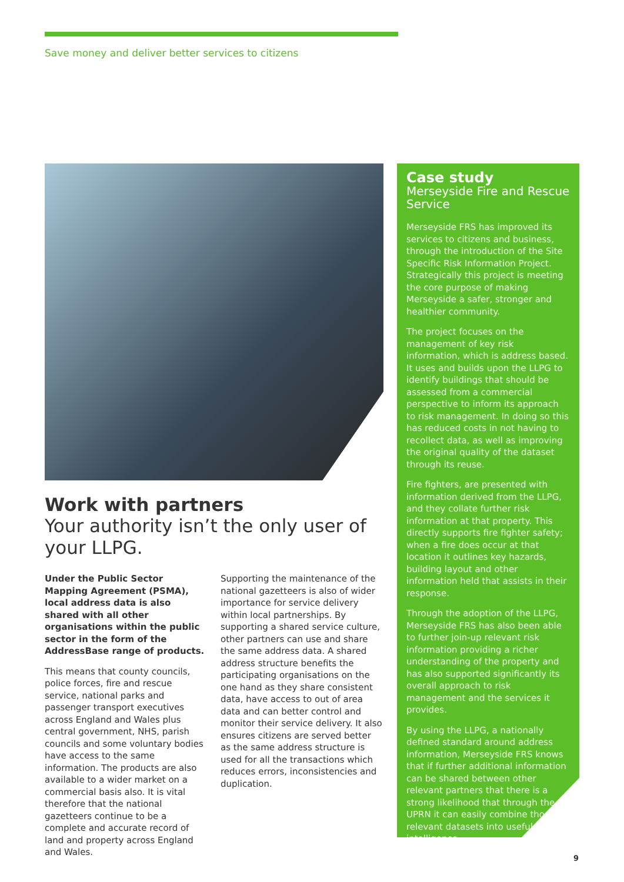Save money and deliver better services to citizens
Case study
Merseyside Fire and Rescue Service
Merseyside FRS has improved its services to citizens and business, through the introduction of the Site Specific Risk Information Project. Strategically this project is meeting the core purpose of making Merseyside a safer, stronger and healthier community.
The project focuses on the management of key risk information, which is address based. It uses and builds upon the LLPG to identify buildings that should be assessed from a commercial perspective to inform its approach to risk management. In doing so this has reduced costs in not having to recollect data, as well as improving the original quality of the dataset through its reuse.
Fire fighters, are presented with information derived from the LLPG, and they collate further risk information at that property. This directly supports fire fighter safety; when a fire does occur at that location it outlines key hazards, building layout and other information held that assists in their response.
Through the adoption of the LLPG, Merseyside FRS has also been able to further join-up relevant risk information providing a richer understanding of the property and has also supported significantly its overall approach to risk management and the services it provides.
By using the LLPG, a nationally defined standard around address information, Merseyside FRS knows that if further additional information can be shared between other relevant partners that there is a strong likelihood that through the UPRN it can easily combine those relevant datasets into useful intelligence.
Work with partners
Your authority isn’t the only user of your LLPG.
Under the Public Sector Mapping Agreement (PSMA), local address data is also shared with all other organisations within the public sector in the form of the AddressBase range of products.
This means that county councils, police forces, fire and rescue service, national parks and passenger transport executives across England and Wales plus central government, NHS, parish councils and some voluntary bodies have access to the same information. The products are also available to a wider market on a commercial basis also. It is vital therefore that the national gazetteers continue to be a complete and accurate record of land and property across England and Wales.
Supporting the maintenance of the national gazetteers is also of wider importance for service delivery within local partnerships. By supporting a shared service culture, other partners can use and share the same address data. A shared address structure benefits the participating organisations on the one hand as they share consistent data, have access to out of area data and can better control and monitor their service delivery. It also ensures citizens are served better as the same address structure is used for all the transactions which reduces errors, inconsistencies and duplication.
9